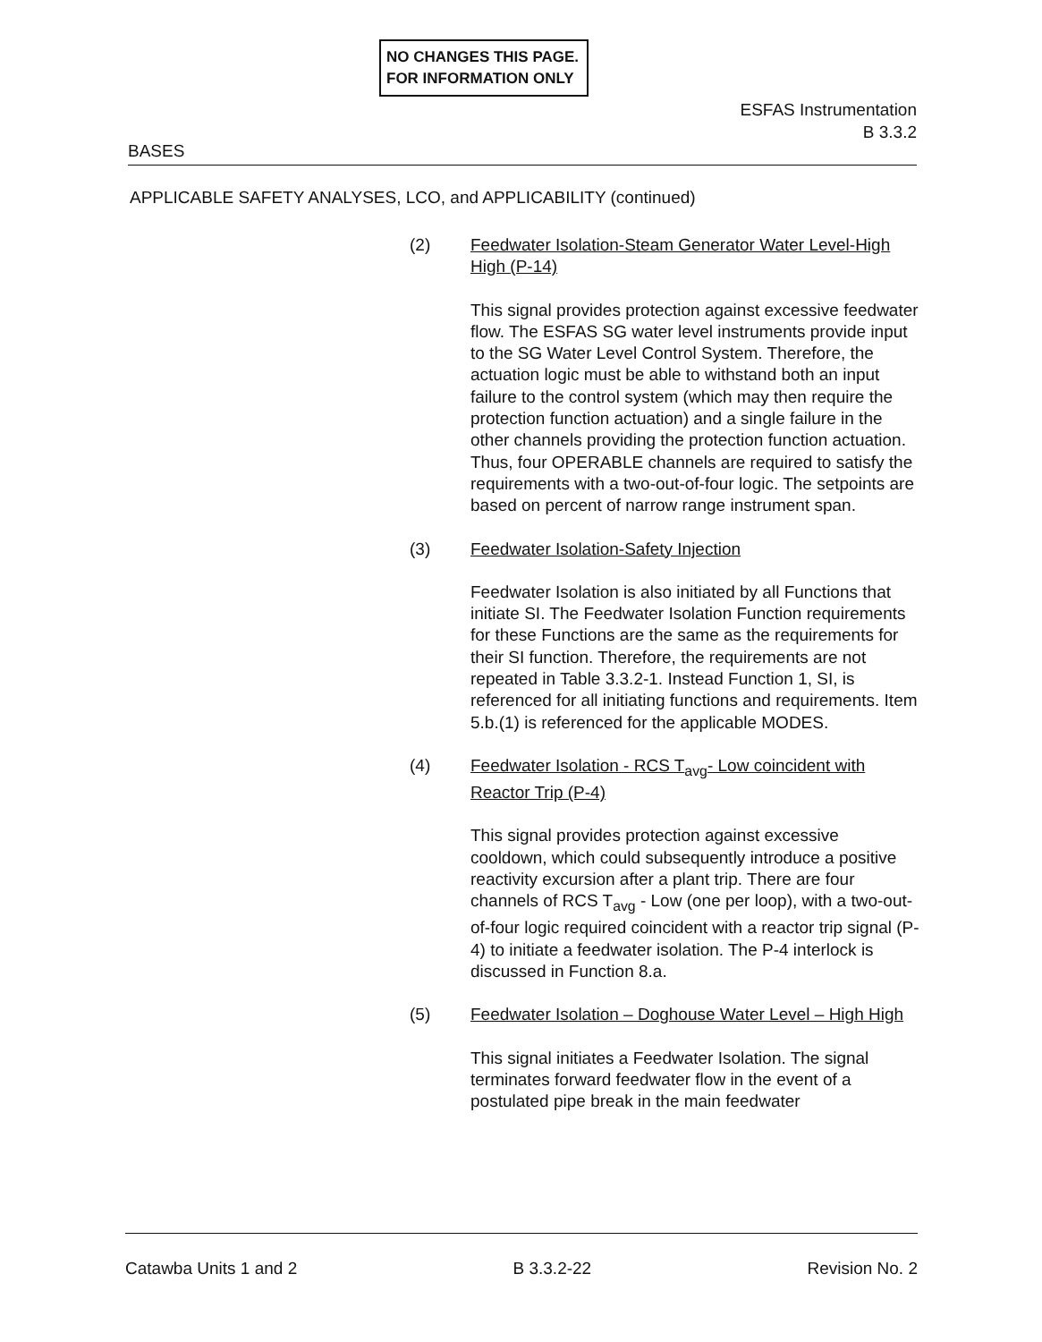NO CHANGES THIS PAGE.
FOR INFORMATION ONLY
ESFAS Instrumentation
B 3.3.2
BASES
APPLICABLE SAFETY ANALYSES, LCO, and APPLICABILITY (continued)
(2) Feedwater Isolation-Steam Generator Water Level-High High (P-14)
This signal provides protection against excessive feedwater flow. The ESFAS SG water level instruments provide input to the SG Water Level Control System. Therefore, the actuation logic must be able to withstand both an input failure to the control system (which may then require the protection function actuation) and a single failure in the other channels providing the protection function actuation. Thus, four OPERABLE channels are required to satisfy the requirements with a two-out-of-four logic. The setpoints are based on percent of narrow range instrument span.
(3) Feedwater Isolation-Safety Injection
Feedwater Isolation is also initiated by all Functions that initiate SI. The Feedwater Isolation Function requirements for these Functions are the same as the requirements for their SI function. Therefore, the requirements are not repeated in Table 3.3.2-1. Instead Function 1, SI, is referenced for all initiating functions and requirements. Item 5.b.(1) is referenced for the applicable MODES.
(4) Feedwater Isolation - RCS T<sub>avg</sub>- Low coincident with Reactor Trip (P-4)
This signal provides protection against excessive cooldown, which could subsequently introduce a positive reactivity excursion after a plant trip. There are four channels of RCS T<sub>avg</sub> - Low (one per loop), with a two-out-of-four logic required coincident with a reactor trip signal (P-4) to initiate a feedwater isolation. The P-4 interlock is discussed in Function 8.a.
(5) Feedwater Isolation – Doghouse Water Level – High High
This signal initiates a Feedwater Isolation. The signal terminates forward feedwater flow in the event of a postulated pipe break in the main feedwater
Catawba Units 1 and 2 B 3.3.2-22 Revision No. 2